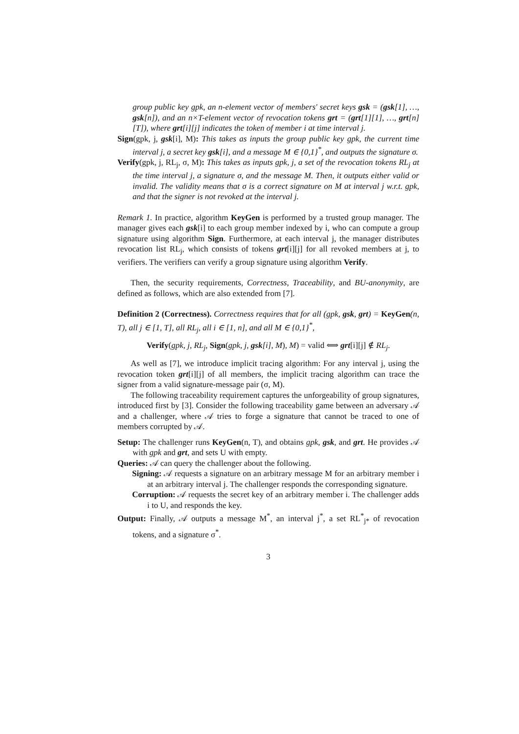group public key gpk, an n-element vector of members' secret keys gsk = (gsk[1], …, gsk[n]), and an n×T-element vector of revocation tokens grt = (grt[1][1], …, grt[n][T]), where grt[i][j] indicates the token of member i at time interval j.
Sign(gpk, j, gsk[i], M): This takes as inputs the group public key gpk, the current time interval j, a secret key gsk[i], and a message M ∈ {0,1}<sup>*</sup>, and outputs the signature σ.
Verify(gpk, j, RL<sub>j</sub>, σ, M): This takes as inputs gpk, j, a set of the revocation tokens RL<sub>j</sub> at the time interval j, a signature σ, and the message M. Then, it outputs either valid or invalid. The validity means that σ is a correct signature on M at interval j w.r.t. gpk, and that the signer is not revoked at the interval j.
Remark 1. In practice, algorithm KeyGen is performed by a trusted group manager. The manager gives each gsk[i] to each group member indexed by i, who can compute a group signature using algorithm Sign. Furthermore, at each interval j, the manager distributes revocation list RL<sub>j</sub>, which consists of tokens grt[i][j] for all revoked members at j, to verifiers. The verifiers can verify a group signature using algorithm Verify.
Then, the security requirements, Correctness, Traceability, and BU-anonymity, are defined as follows, which are also extended from [7].
Definition 2 (Correctness). Correctness requires that for all (gpk, gsk, grt) = KeyGen(n, T), all j ∈ [1, T], all RL<sub>j</sub>, all i ∈ [1, n], and all M ∈ {0,1}<sup>*</sup>,
Verify(gpk, j, RL<sub>j</sub>, Sign(gpk, j, gsk[i], M), M) = valid ⟺ grt[i][j] ∉ RL<sub>j</sub>.
As well as [7], we introduce implicit tracing algorithm: For any interval j, using the revocation token grt[i][j] of all members, the implicit tracing algorithm can trace the signer from a valid signature-message pair (σ, M).
The following traceability requirement captures the unforgeability of group signatures, introduced first by [3]. Consider the following traceability game between an adversary 𝒜 and a challenger, where 𝒜 tries to forge a signature that cannot be traced to one of members corrupted by 𝒜.
Setup: The challenger runs KeyGen(n, T), and obtains gpk, gsk, and grt. He provides 𝒜 with gpk and grt, and sets U with empty.
Queries: 𝒜 can query the challenger about the following.
Signing: 𝒜 requests a signature on an arbitrary message M for an arbitrary member i at an arbitrary interval j. The challenger responds the corresponding signature.
Corruption: 𝒜 requests the secret key of an arbitrary member i. The challenger adds i to U, and responds the key.
Output: Finally, 𝒜 outputs a message M<sup>*</sup>, an interval j<sup>*</sup>, a set RL<sup>*</sup><sub>j*</sub> of revocation tokens, and a signature σ<sup>*</sup>.
3